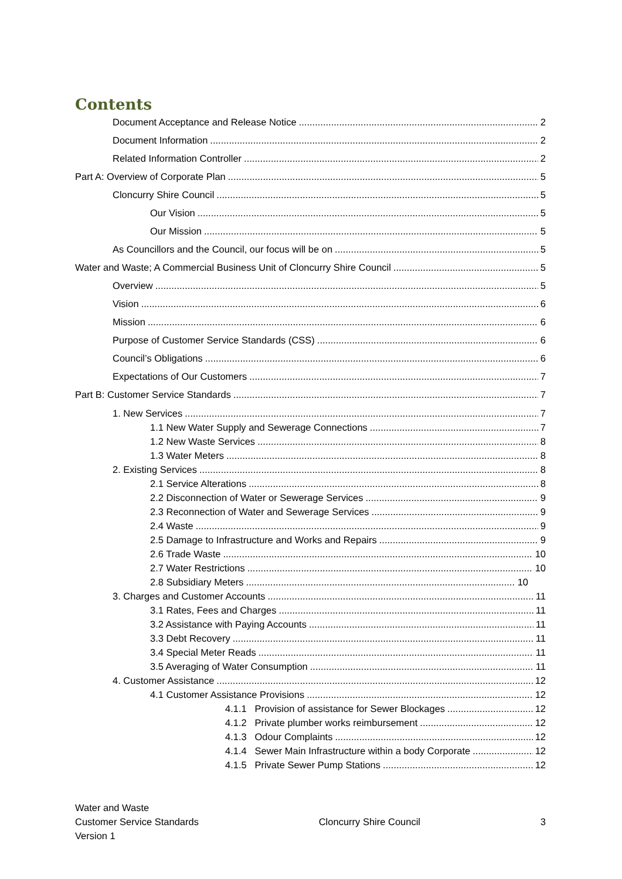Contents
Document Acceptance and Release Notice 2
Document Information 2
Related Information Controller 2
Part A: Overview of Corporate Plan 5
Cloncurry Shire Council 5
Our Vision 5
Our Mission 5
As Councillors and the Council, our focus will be on 5
Water and Waste; A Commercial Business Unit of Cloncurry Shire Council 5
Overview 5
Vision 6
Mission 6
Purpose of Customer Service Standards (CSS) 6
Council’s Obligations 6
Expectations of Our Customers 7
Part B: Customer Service Standards 7
1. New Services 7
1.1 New Water Supply and Sewerage Connections 7
1.2 New Waste Services 8
1.3 Water Meters 8
2. Existing Services 8
2.1 Service Alterations 8
2.2 Disconnection of Water or Sewerage Services 9
2.3 Reconnection of Water and Sewerage Services 9
2.4 Waste 9
2.5 Damage to Infrastructure and Works and Repairs 9
2.6 Trade Waste 10
2.7 Water Restrictions 10
2.8 Subsidiary Meters 10
3. Charges and Customer Accounts 11
3.1 Rates, Fees and Charges 11
3.2 Assistance with Paying Accounts 11
3.3 Debt Recovery 11
3.4 Special Meter Reads 11
3.5 Averaging of Water Consumption 11
4. Customer Assistance 12
4.1 Customer Assistance Provisions 12
4.1.1 Provision of assistance for Sewer Blockages 12
4.1.2 Private plumber works reimbursement 12
4.1.3 Odour Complaints 12
4.1.4 Sewer Main Infrastructure within a body Corporate 12
4.1.5 Private Sewer Pump Stations 12
Water and Waste
Customer Service Standards
Version 1
Cloncurry Shire Council 3